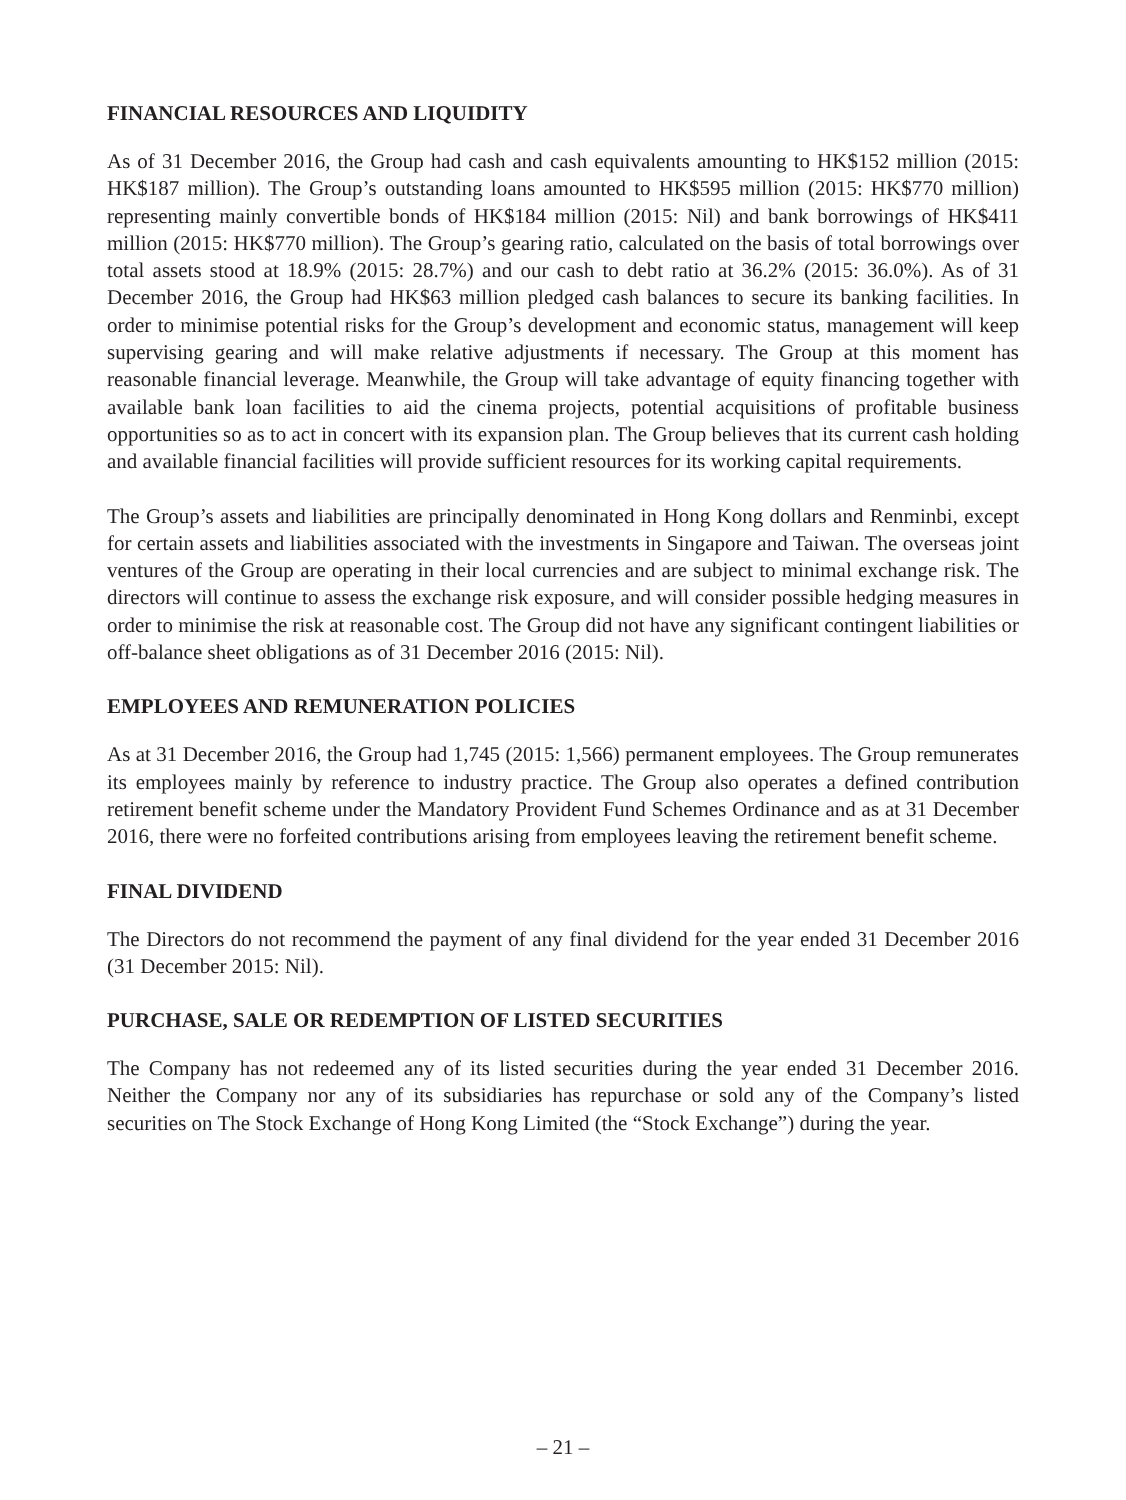FINANCIAL RESOURCES AND LIQUIDITY
As of 31 December 2016, the Group had cash and cash equivalents amounting to HK$152 million (2015: HK$187 million). The Group’s outstanding loans amounted to HK$595 million (2015: HK$770 million) representing mainly convertible bonds of HK$184 million (2015: Nil) and bank borrowings of HK$411 million (2015: HK$770 million). The Group’s gearing ratio, calculated on the basis of total borrowings over total assets stood at 18.9% (2015: 28.7%) and our cash to debt ratio at 36.2% (2015: 36.0%). As of 31 December 2016, the Group had HK$63 million pledged cash balances to secure its banking facilities. In order to minimise potential risks for the Group’s development and economic status, management will keep supervising gearing and will make relative adjustments if necessary. The Group at this moment has reasonable financial leverage. Meanwhile, the Group will take advantage of equity financing together with available bank loan facilities to aid the cinema projects, potential acquisitions of profitable business opportunities so as to act in concert with its expansion plan. The Group believes that its current cash holding and available financial facilities will provide sufficient resources for its working capital requirements.
The Group’s assets and liabilities are principally denominated in Hong Kong dollars and Renminbi, except for certain assets and liabilities associated with the investments in Singapore and Taiwan. The overseas joint ventures of the Group are operating in their local currencies and are subject to minimal exchange risk. The directors will continue to assess the exchange risk exposure, and will consider possible hedging measures in order to minimise the risk at reasonable cost. The Group did not have any significant contingent liabilities or off-balance sheet obligations as of 31 December 2016 (2015: Nil).
EMPLOYEES AND REMUNERATION POLICIES
As at 31 December 2016, the Group had 1,745 (2015: 1,566) permanent employees. The Group remunerates its employees mainly by reference to industry practice. The Group also operates a defined contribution retirement benefit scheme under the Mandatory Provident Fund Schemes Ordinance and as at 31 December 2016, there were no forfeited contributions arising from employees leaving the retirement benefit scheme.
FINAL DIVIDEND
The Directors do not recommend the payment of any final dividend for the year ended 31 December 2016 (31 December 2015: Nil).
PURCHASE, SALE OR REDEMPTION OF LISTED SECURITIES
The Company has not redeemed any of its listed securities during the year ended 31 December 2016. Neither the Company nor any of its subsidiaries has repurchase or sold any of the Company’s listed securities on The Stock Exchange of Hong Kong Limited (the “Stock Exchange”) during the year.
– 21 –